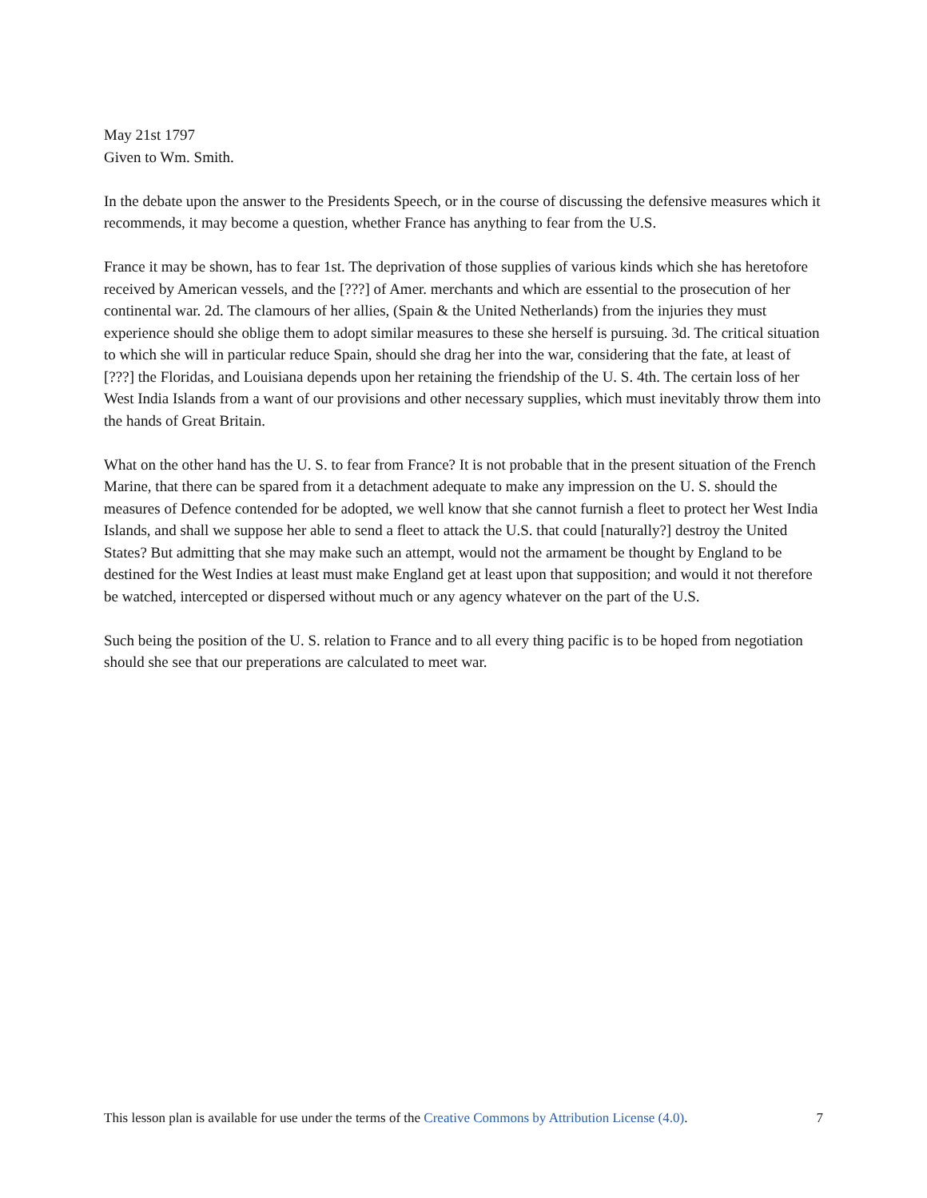May 21st 1797
Given to Wm. Smith.
In the debate upon the answer to the Presidents Speech, or in the course of discussing the defensive measures which it recommends, it may become a question, whether France has anything to fear from the U.S.
France it may be shown, has to fear 1st. The deprivation of those supplies of various kinds which she has heretofore received by American vessels, and the [???] of Amer. merchants and which are essential to the prosecution of her continental war. 2d. The clamours of her allies, (Spain & the United Netherlands) from the injuries they must experience should she oblige them to adopt similar measures to these she herself is pursuing. 3d. The critical situation to which she will in particular reduce Spain, should she drag her into the war, considering that the fate, at least of [???] the Floridas, and Louisiana depends upon her retaining the friendship of the U. S. 4th. The certain loss of her West India Islands from a want of our provisions and other necessary supplies, which must inevitably throw them into the hands of Great Britain.
What on the other hand has the U. S. to fear from France? It is not probable that in the present situation of the French Marine, that there can be spared from it a detachment adequate to make any impression on the U. S. should the measures of Defence contended for be adopted, we well know that she cannot furnish a fleet to protect her West India Islands, and shall we suppose her able to send a fleet to attack the U.S. that could [naturally?] destroy the United States? But admitting that she may make such an attempt, would not the armament be thought by England to be destined for the West Indies at least must make England get at least upon that supposition; and would it not therefore be watched, intercepted or dispersed without much or any agency whatever on the part of the U.S.
Such being the position of the U. S. relation to France and to all every thing pacific is to be hoped from negotiation should she see that our preperations are calculated to meet war.
This lesson plan is available for use under the terms of the Creative Commons by Attribution License (4.0). 7